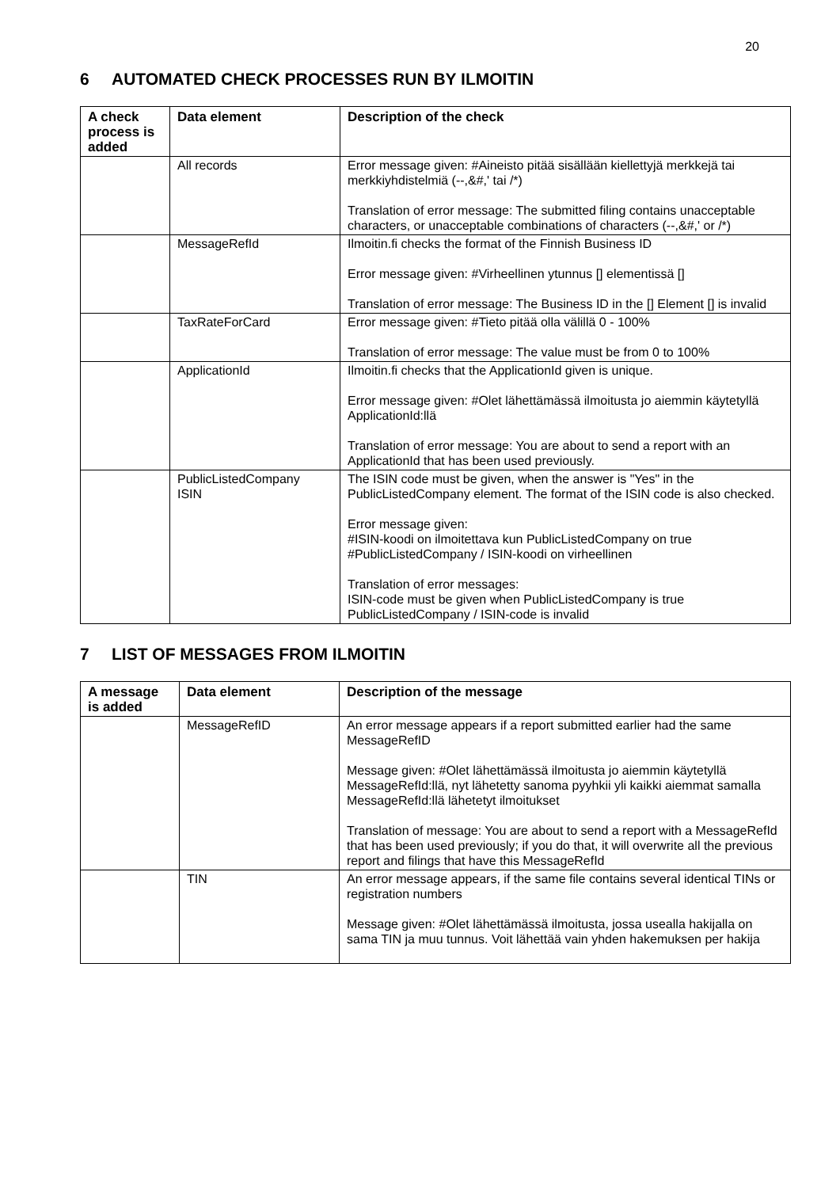20
6 AUTOMATED CHECK PROCESSES RUN BY ILMOITIN
| A check process is added | Data element | Description of the check |
| --- | --- | --- |
| | All records | Error message given: #Aineisto pitää sisällään kiellettyjä merkkejä tai merkkiyhdistelmiä (--,&#,' tai /*) Translation of error message: The submitted filing contains unacceptable characters, or unacceptable combinations of characters (--,&#,' or /*) |
| | MessageRefId | Ilmoitin.fi checks the format of the Finnish Business ID Error message given: #Virheellinen ytunnus [] elementissä [] Translation of error message: The Business ID in the [] Element [] is invalid |
| | TaxRateForCard | Error message given: #Tieto pitää olla välillä 0 - 100% Translation of error message: The value must be from 0 to 100% |
| | ApplicationId | Ilmoitin.fi checks that the ApplicationId given is unique. Error message given: #Olet lähettämässä ilmoitusta jo aiemmin käytetyllä ApplicationId:llä Translation of error message: You are about to send a report with an ApplicationId that has been used previously. |
| | PublicListedCompany ISIN | The ISIN code must be given, when the answer is "Yes" in the PublicListedCompany element. The format of the ISIN code is also checked. Error message given: #ISIN-koodi on ilmoitettava kun PublicListedCompany on true #PublicListedCompany / ISIN-koodi on virheellinen Translation of error messages: ISIN-code must be given when PublicListedCompany is true PublicListedCompany / ISIN-code is invalid |
7 LIST OF MESSAGES FROM ILMOITIN
| A message is added | Data element | Description of the message |
| --- | --- | --- |
| | MessageRefID | An error message appears if a report submitted earlier had the same MessageRefID Message given: #Olet lähettämässä ilmoitusta jo aiemmin käytetyllä MessageRefId:llä, nyt lähetetty sanoma pyyhkii yli kaikki aiemmat samalla MessageRefId:llä lähetetyt ilmoitukset Translation of message: You are about to send a report with a MessageRefId that has been used previously; if you do that, it will overwrite all the previous report and filings that have this MessageRefId |
| | TIN | An error message appears, if the same file contains several identical TINs or registration numbers Message given: #Olet lähettämässä ilmoitusta, jossa usealla hakijalla on sama TIN ja muu tunnus. Voit lähettää vain yhden hakemuksen per hakija |